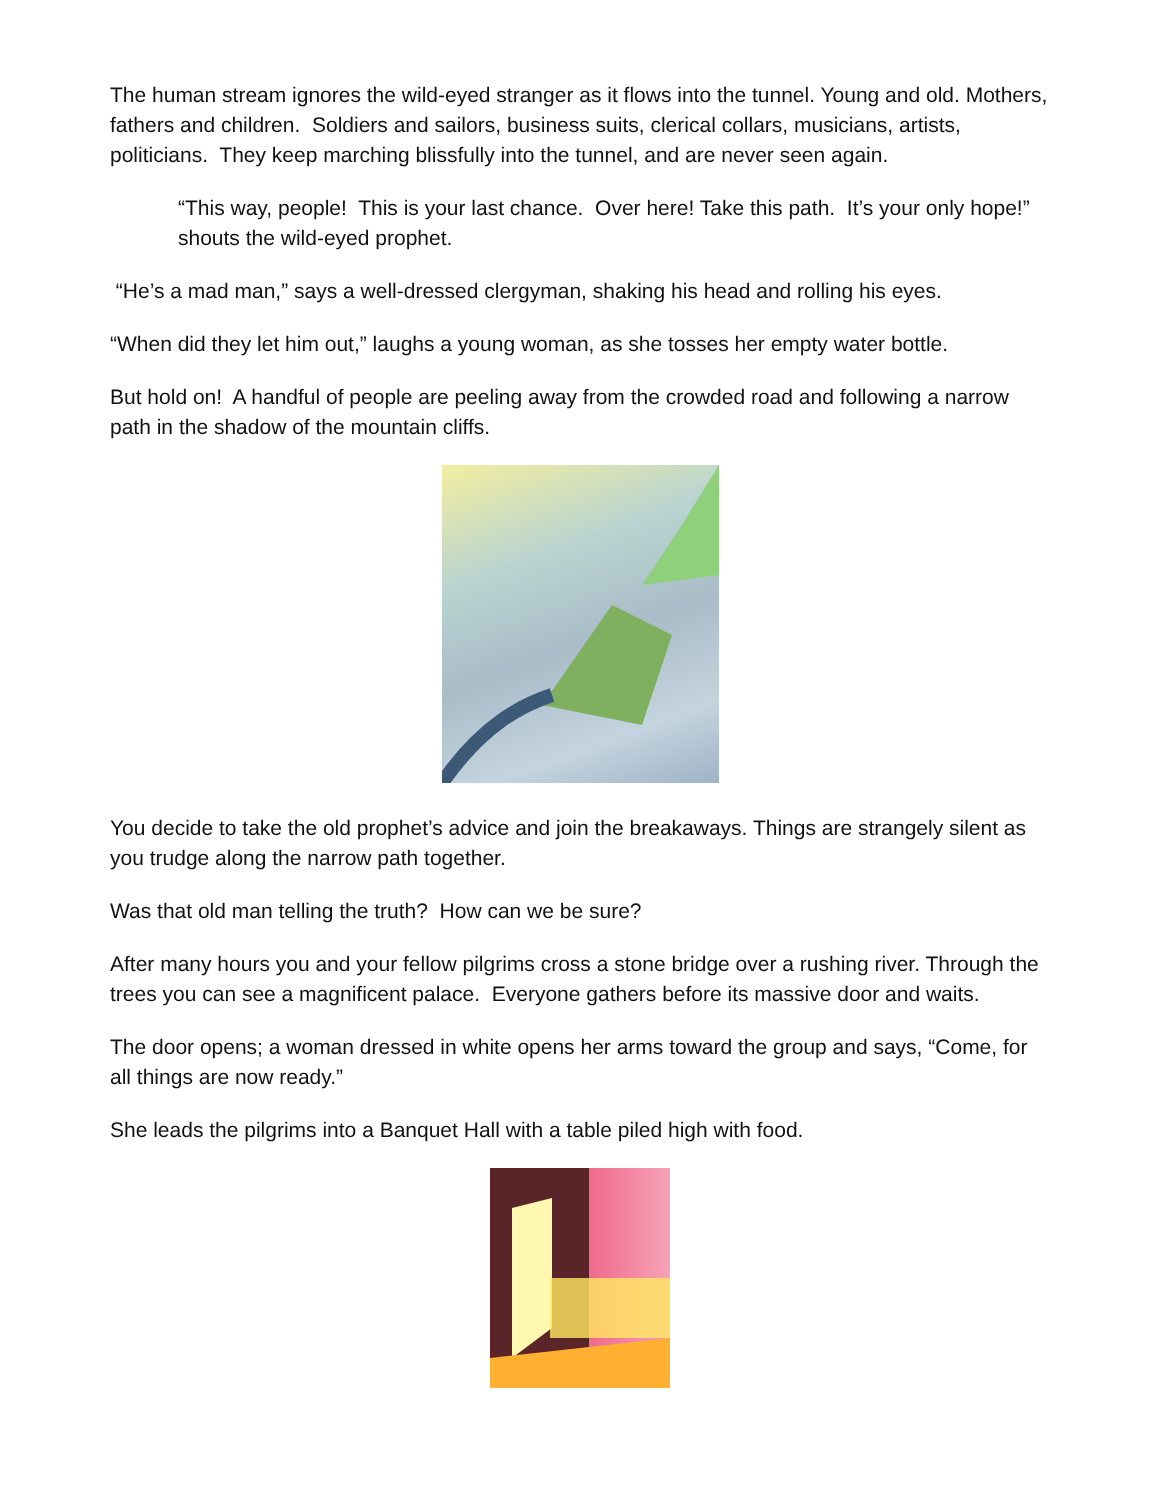The human stream ignores the wild-eyed stranger as it flows into the tunnel. Young and old. Mothers, fathers and children. Soldiers and sailors, business suits, clerical collars, musicians, artists, politicians. They keep marching blissfully into the tunnel, and are never seen again.
“This way, people! This is your last chance. Over here! Take this path. It’s your only hope!” shouts the wild-eyed prophet.
“He’s a mad man,” says a well-dressed clergyman, shaking his head and rolling his eyes.
“When did they let him out,” laughs a young woman, as she tosses her empty water bottle.
But hold on! A handful of people are peeling away from the crowded road and following a narrow path in the shadow of the mountain cliffs.
You decide to take the old prophet’s advice and join the breakaways. Things are strangely silent as you trudge along the narrow path together.
Was that old man telling the truth? How can we be sure?
After many hours you and your fellow pilgrims cross a stone bridge over a rushing river. Through the trees you can see a magnificent palace. Everyone gathers before its massive door and waits.
The door opens; a woman dressed in white opens her arms toward the group and says, “Come, for all things are now ready.”
She leads the pilgrims into a Banquet Hall with a table piled high with food.